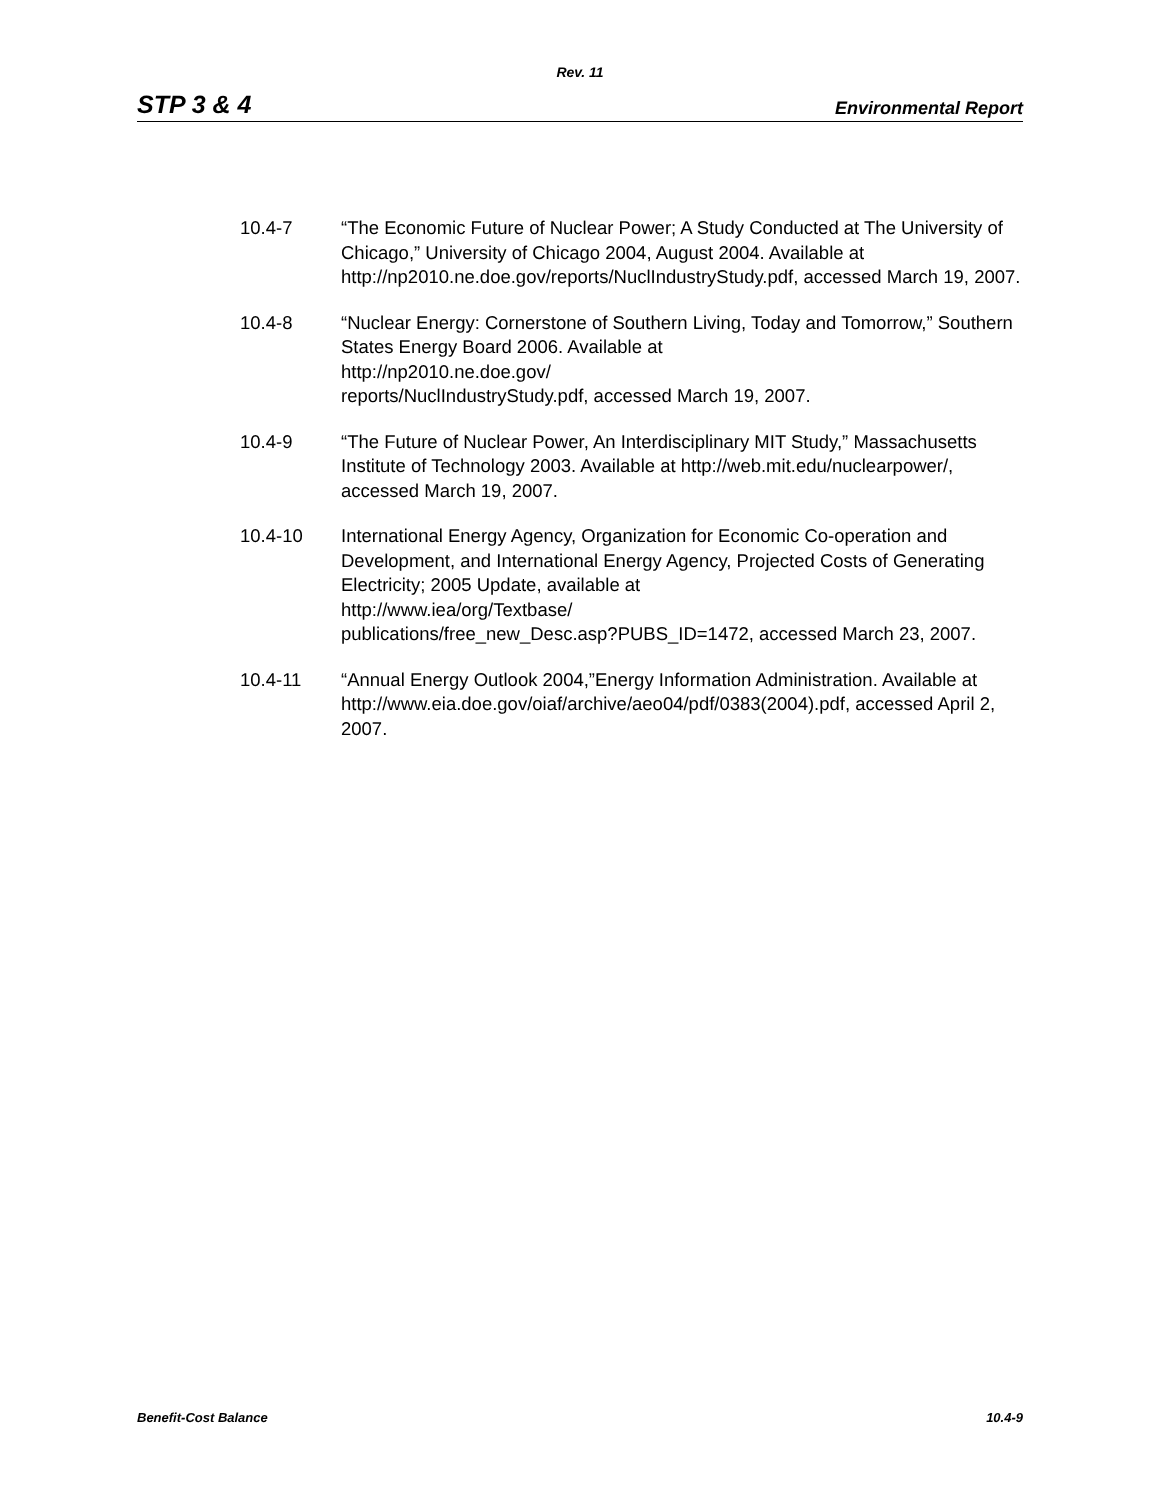Rev. 11
STP 3 & 4 Environmental Report
10.4-7 “The Economic Future of Nuclear Power; A Study Conducted at The University of Chicago,” University of Chicago 2004, August 2004. Available at http://np2010.ne.doe.gov/reports/NuclIndustryStudy.pdf, accessed March 19, 2007.
10.4-8 “Nuclear Energy: Cornerstone of Southern Living, Today and Tomorrow,” Southern States Energy Board 2006. Available at
http://np2010.ne.doe.gov/
reports/NuclIndustryStudy.pdf, accessed March 19, 2007.
10.4-9 “The Future of Nuclear Power, An Interdisciplinary MIT Study,” Massachusetts Institute of Technology 2003. Available at http://web.mit.edu/nuclearpower/, accessed March 19, 2007.
10.4-10 International Energy Agency, Organization for Economic Co-operation and Development, and International Energy Agency, Projected Costs of Generating Electricity; 2005 Update, available at
http://www.iea/org/Textbase/
publications/free_new_Desc.asp?PUBS_ID=1472, accessed March 23, 2007.
10.4-11 “Annual Energy Outlook 2004,”Energy Information Administration. Available at
http://www.eia.doe.gov/oiaf/archive/aeo04/pdf/0383(2004).pdf, accessed April 2, 2007.
Benefit-Cost Balance 10.4-9